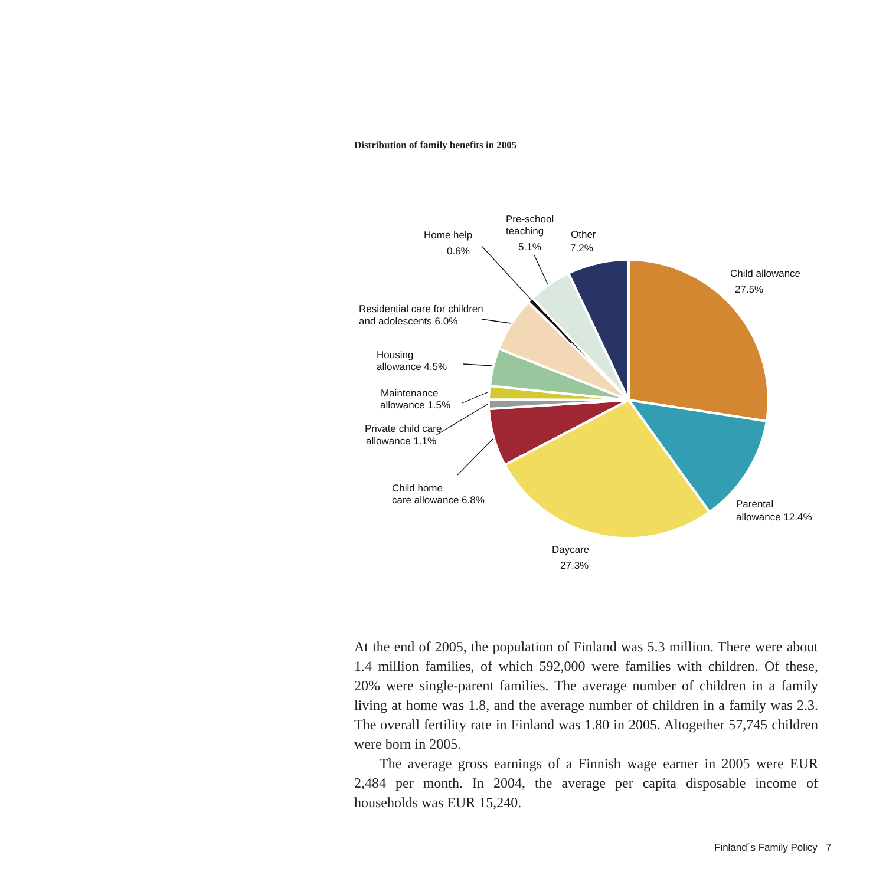Distribution of family benefits in 2005
Child allowance
27.5%
Parental
allowance 12.4%
Daycare
27.3%
Child home
care allowance 6.8%
Private child care
allowance 1.1%
Maintenance
allowance 1.5%
Housing
allowance 4.5%
Residential care for children
and adolescents 6.0%
Home help
0.6%
Pre-school
teaching
5.1%
Other
7.2%
At the end of 2005, the population of Finland was 5.3 million. There were about 1.4 million families, of which 592,000 were families with children. Of these, 20% were single-parent families. The average number of children in a family living at home was 1.8, and the average number of children in a family was 2.3. The overall fertility rate in Finland was 1.80 in 2005. Altogether 57,745 children were born in 2005.
The average gross earnings of a Finnish wage earner in 2005 were EUR 2,484 per month. In 2004, the average per capita disposable income of households was EUR 15,240.
Finland´s Family Policy 7